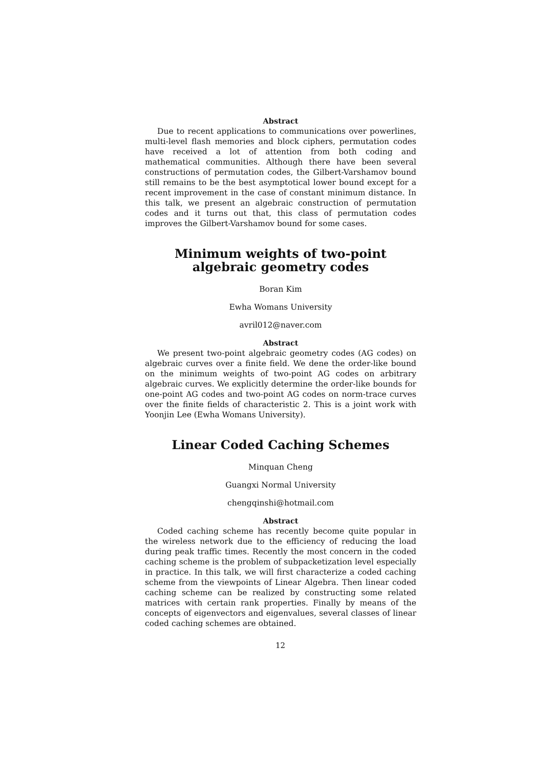Abstract
Due to recent applications to communications over powerlines, multi-level flash memories and block ciphers, permutation codes have received a lot of attention from both coding and mathematical communities. Although there have been several constructions of permutation codes, the Gilbert-Varshamov bound still remains to be the best asymptotical lower bound except for a recent improvement in the case of constant minimum distance. In this talk, we present an algebraic construction of permutation codes and it turns out that, this class of permutation codes improves the Gilbert-Varshamov bound for some cases.
Minimum weights of two-point algebraic geometry codes
Boran Kim
Ewha Womans University
avril012@naver.com
Abstract
We present two-point algebraic geometry codes (AG codes) on algebraic curves over a finite field. We dene the order-like bound on the minimum weights of two-point AG codes on arbitrary algebraic curves. We explicitly determine the order-like bounds for one-point AG codes and two-point AG codes on norm-trace curves over the finite fields of characteristic 2. This is a joint work with Yoonjin Lee (Ewha Womans University).
Linear Coded Caching Schemes
Minquan Cheng
Guangxi Normal University
chengqinshi@hotmail.com
Abstract
Coded caching scheme has recently become quite popular in the wireless network due to the efficiency of reducing the load during peak traffic times. Recently the most concern in the coded caching scheme is the problem of subpacketization level especially in practice. In this talk, we will first characterize a coded caching scheme from the viewpoints of Linear Algebra. Then linear coded caching scheme can be realized by constructing some related matrices with certain rank properties. Finally by means of the concepts of eigenvectors and eigenvalues, several classes of linear coded caching schemes are obtained.
12